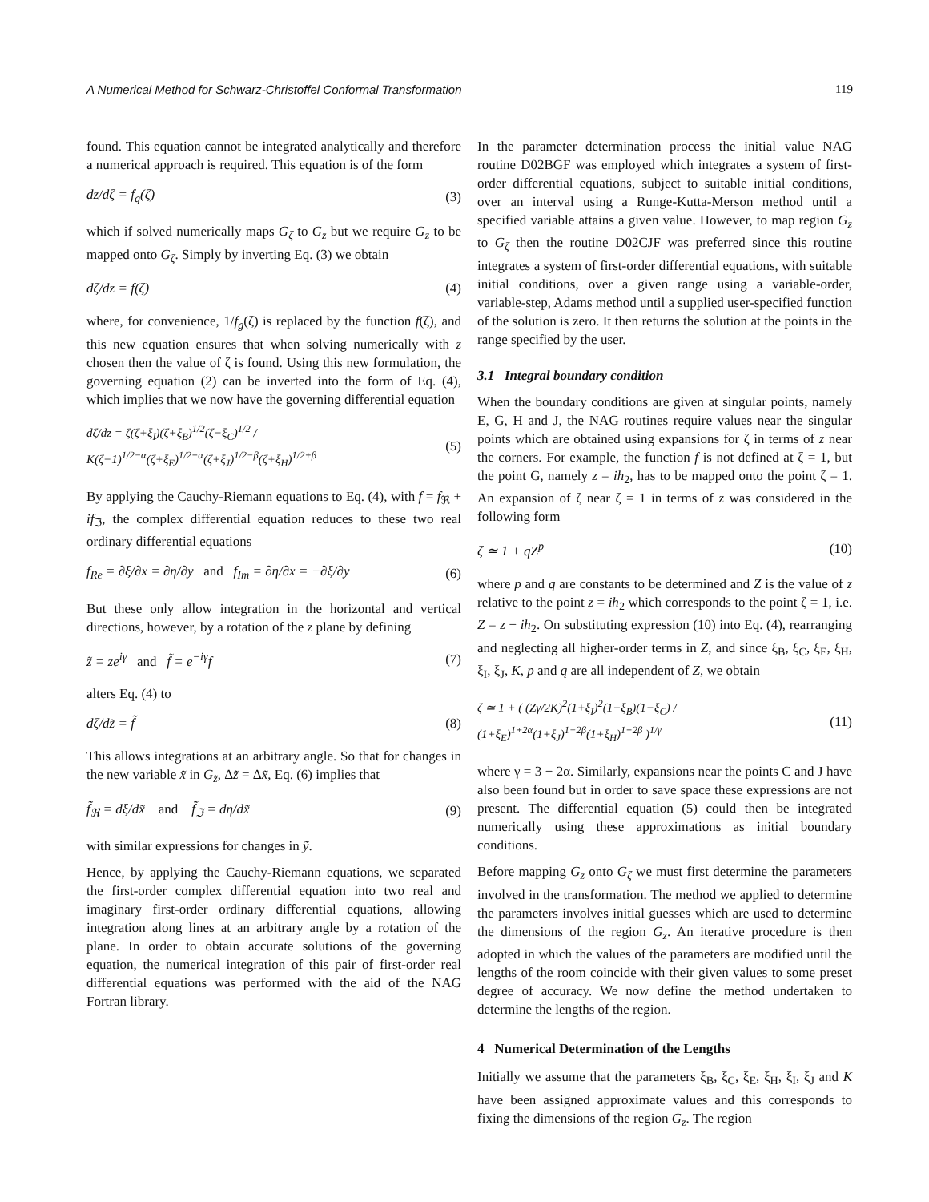A Numerical Method for Schwarz-Christoffel Conformal Transformation 119
found. This equation cannot be integrated analytically and therefore a numerical approach is required. This equation is of the form
dz/dζ = f<sub>g</sub>(ζ) (3)
which if solved numerically maps G<sub>ζ</sub> to G<sub>z</sub> but we require G<sub>z</sub> to be mapped onto G<sub>ζ</sub>. Simply by inverting Eq. (3) we obtain
dζ/dz = f(ζ) (4)
where, for convenience, 1/f<sub>g</sub>(ζ) is replaced by the function f(ζ), and this new equation ensures that when solving numerically with z chosen then the value of ζ is found. Using this new formulation, the governing equation (2) can be inverted into the form of Eq. (4), which implies that we now have the governing differential equation
dζ/dz = ζ(ζ+ξ<sub>I</sub>)(ζ+ξ<sub>B</sub>)<sup>1/2</sup>(ζ−ξ<sub>C</sub>)<sup>1/2</sup> / K(ζ−1)<sup>1/2−α</sup>(ζ+ξ<sub>E</sub>)<sup>1/2+α</sup>(ζ+ξ<sub>J</sub>)<sup>1/2−β</sup>(ζ+ξ<sub>H</sub>)<sup>1/2+β</sup> (5)
By applying the Cauchy-Riemann equations to Eq. (4), with f = f<sub>ℜ</sub> + if<sub>ℑ</sub>, the complex differential equation reduces to these two real ordinary differential equations
f<sub>Re</sub> = ∂ξ/∂x = ∂η/∂y and f<sub>Im</sub> = ∂η/∂x = −∂ξ/∂y (6)
But these only allow integration in the horizontal and vertical directions, however, by a rotation of the z plane by defining
z̃ = ze<sup>iγ</sup> and f̃ = e<sup>−iγ</sup>f (7)
alters Eq. (4) to
dζ/dz̃ = f̃ (8)
This allows integrations at an arbitrary angle. So that for changes in the new variable x̃ in G<sub>z̃</sub>, Δz̃ = Δx̃, Eq. (6) implies that
f̃<sub>ℜ</sub> = dξ/dx̃ and f̃<sub>ℑ</sub> = dη/dx̃ (9)
with similar expressions for changes in ỹ.
Hence, by applying the Cauchy-Riemann equations, we separated the first-order complex differential equation into two real and imaginary first-order ordinary differential equations, allowing integration along lines at an arbitrary angle by a rotation of the plane. In order to obtain accurate solutions of the governing equation, the numerical integration of this pair of first-order real differential equations was performed with the aid of the NAG Fortran library.
In the parameter determination process the initial value NAG routine D02BGF was employed which integrates a system of first-order differential equations, subject to suitable initial conditions, over an interval using a Runge-Kutta-Merson method until a specified variable attains a given value. However, to map region G<sub>z</sub> to G<sub>ζ</sub> then the routine D02CJF was preferred since this routine integrates a system of first-order differential equations, with suitable initial conditions, over a given range using a variable-order, variable-step, Adams method until a supplied user-specified function of the solution is zero. It then returns the solution at the points in the range specified by the user.
3.1 Integral boundary condition
When the boundary conditions are given at singular points, namely E, G, H and J, the NAG routines require values near the singular points which are obtained using expansions for ζ in terms of z near the corners. For example, the function f is not defined at ζ = 1, but the point G, namely z = ih<sub>2</sub>, has to be mapped onto the point ζ = 1. An expansion of ζ near ζ = 1 in terms of z was considered in the following form
ζ ≃ 1 + qZ<sup>p</sup> (10)
where p and q are constants to be determined and Z is the value of z relative to the point z = ih<sub>2</sub> which corresponds to the point ζ = 1, i.e. Z = z − ih<sub>2</sub>. On substituting expression (10) into Eq. (4), rearranging and neglecting all higher-order terms in Z, and since ξ<sub>B</sub>, ξ<sub>C</sub>, ξ<sub>E</sub>, ξ<sub>H</sub>, ξ<sub>I</sub>, ξ<sub>J</sub>, K, p and q are all independent of Z, we obtain
ζ ≃ 1 + ( (Zγ/2K)<sup>2</sup>(1+ξ<sub>I</sub>)<sup>2</sup>(1+ξ<sub>B</sub>)(1−ξ<sub>C</sub>) / (1+ξ<sub>E</sub>)<sup>1+2α</sup>(1+ξ<sub>J</sub>)<sup>1−2β</sup>(1+ξ<sub>H</sub>)<sup>1+2β</sup> )<sup>1/γ</sup> (11)
where γ = 3 − 2α. Similarly, expansions near the points C and J have also been found but in order to save space these expressions are not present. The differential equation (5) could then be integrated numerically using these approximations as initial boundary conditions.
Before mapping G<sub>z</sub> onto G<sub>ζ</sub> we must first determine the parameters involved in the transformation. The method we applied to determine the parameters involves initial guesses which are used to determine the dimensions of the region G<sub>z</sub>. An iterative procedure is then adopted in which the values of the parameters are modified until the lengths of the room coincide with their given values to some preset degree of accuracy. We now define the method undertaken to determine the lengths of the region.
4 Numerical Determination of the Lengths
Initially we assume that the parameters ξ<sub>B</sub>, ξ<sub>C</sub>, ξ<sub>E</sub>, ξ<sub>H</sub>, ξ<sub>I</sub>, ξ<sub>J</sub> and K have been assigned approximate values and this corresponds to fixing the dimensions of the region G<sub>z</sub>. The region